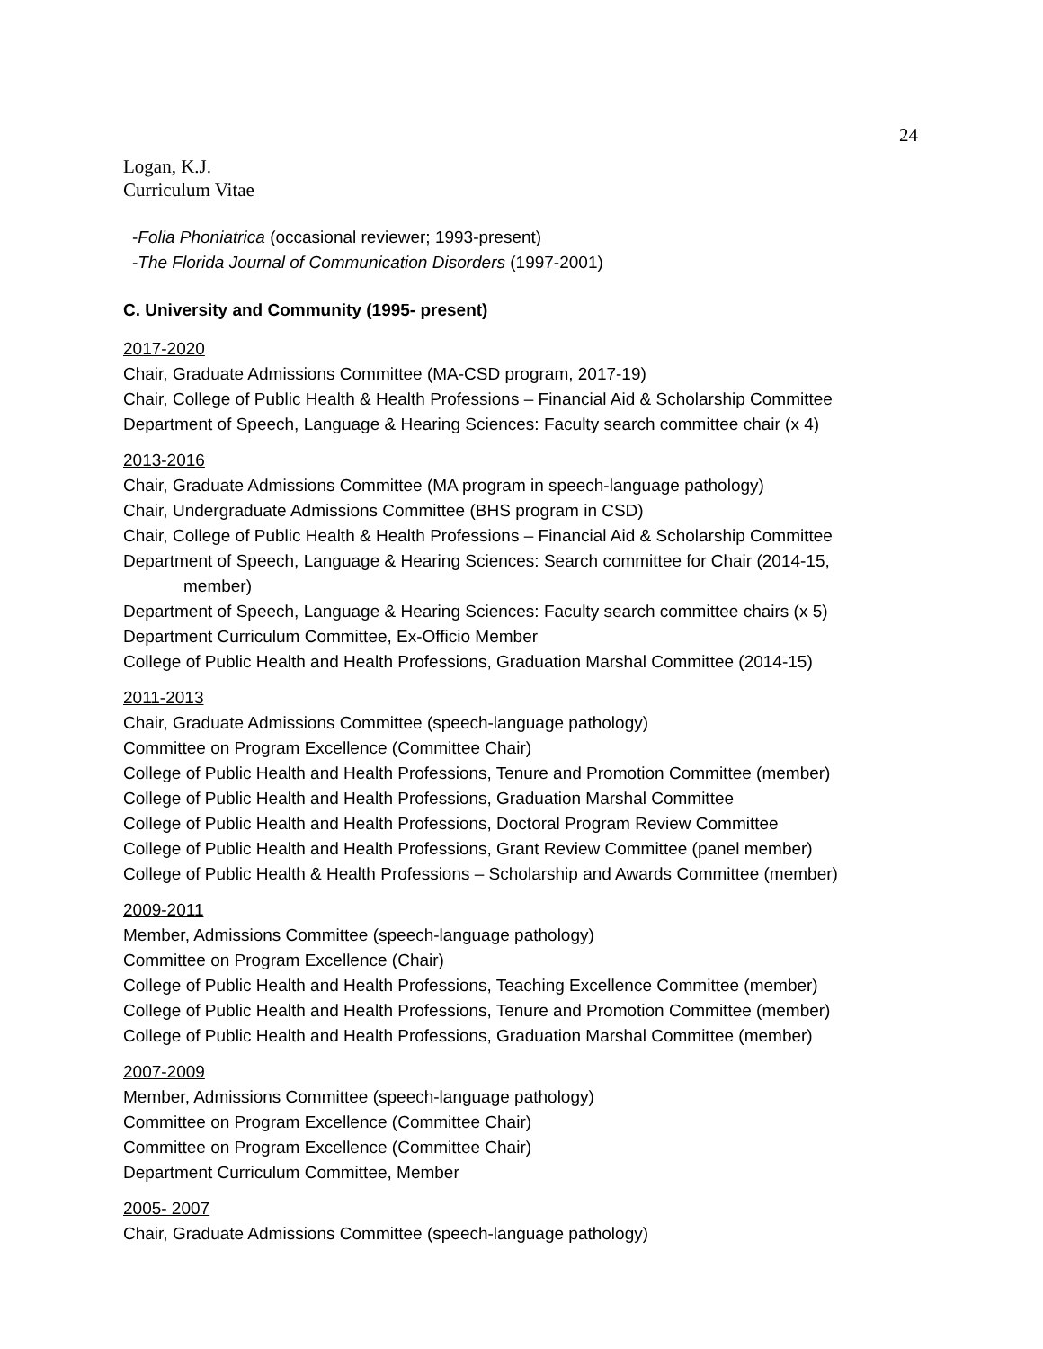24
Logan, K.J.
Curriculum Vitae
-Folia Phoniatrica (occasional reviewer; 1993-present)
-The Florida Journal of Communication Disorders (1997-2001)
C. University and Community (1995- present)
2017-2020
Chair, Graduate Admissions Committee (MA-CSD program, 2017-19)
Chair, College of Public Health & Health Professions – Financial Aid & Scholarship Committee
Department of Speech, Language & Hearing Sciences: Faculty search committee chair (x 4)
2013-2016
Chair, Graduate Admissions Committee (MA program in speech-language pathology)
Chair, Undergraduate Admissions Committee (BHS program in CSD)
Chair, College of Public Health & Health Professions – Financial Aid & Scholarship Committee
Department of Speech, Language & Hearing Sciences: Search committee for Chair (2014-15,
member)
Department of Speech, Language & Hearing Sciences: Faculty search committee chairs (x 5)
Department Curriculum Committee, Ex-Officio Member
College of Public Health and Health Professions, Graduation Marshal Committee (2014-15)
2011-2013
Chair, Graduate Admissions Committee (speech-language pathology)
Committee on Program Excellence (Committee Chair)
College of Public Health and Health Professions, Tenure and Promotion Committee (member)
College of Public Health and Health Professions, Graduation Marshal Committee
College of Public Health and Health Professions, Doctoral Program Review Committee
College of Public Health and Health Professions, Grant Review Committee (panel member)
College of Public Health & Health Professions – Scholarship and Awards Committee (member)
2009-2011
Member, Admissions Committee (speech-language pathology)
Committee on Program Excellence (Chair)
College of Public Health and Health Professions, Teaching Excellence Committee (member)
College of Public Health and Health Professions, Tenure and Promotion Committee (member)
College of Public Health and Health Professions, Graduation Marshal Committee (member)
2007-2009
Member, Admissions Committee (speech-language pathology)
Committee on Program Excellence (Committee Chair)
Committee on Program Excellence (Committee Chair)
Department Curriculum Committee, Member
2005- 2007
Chair, Graduate Admissions Committee (speech-language pathology)